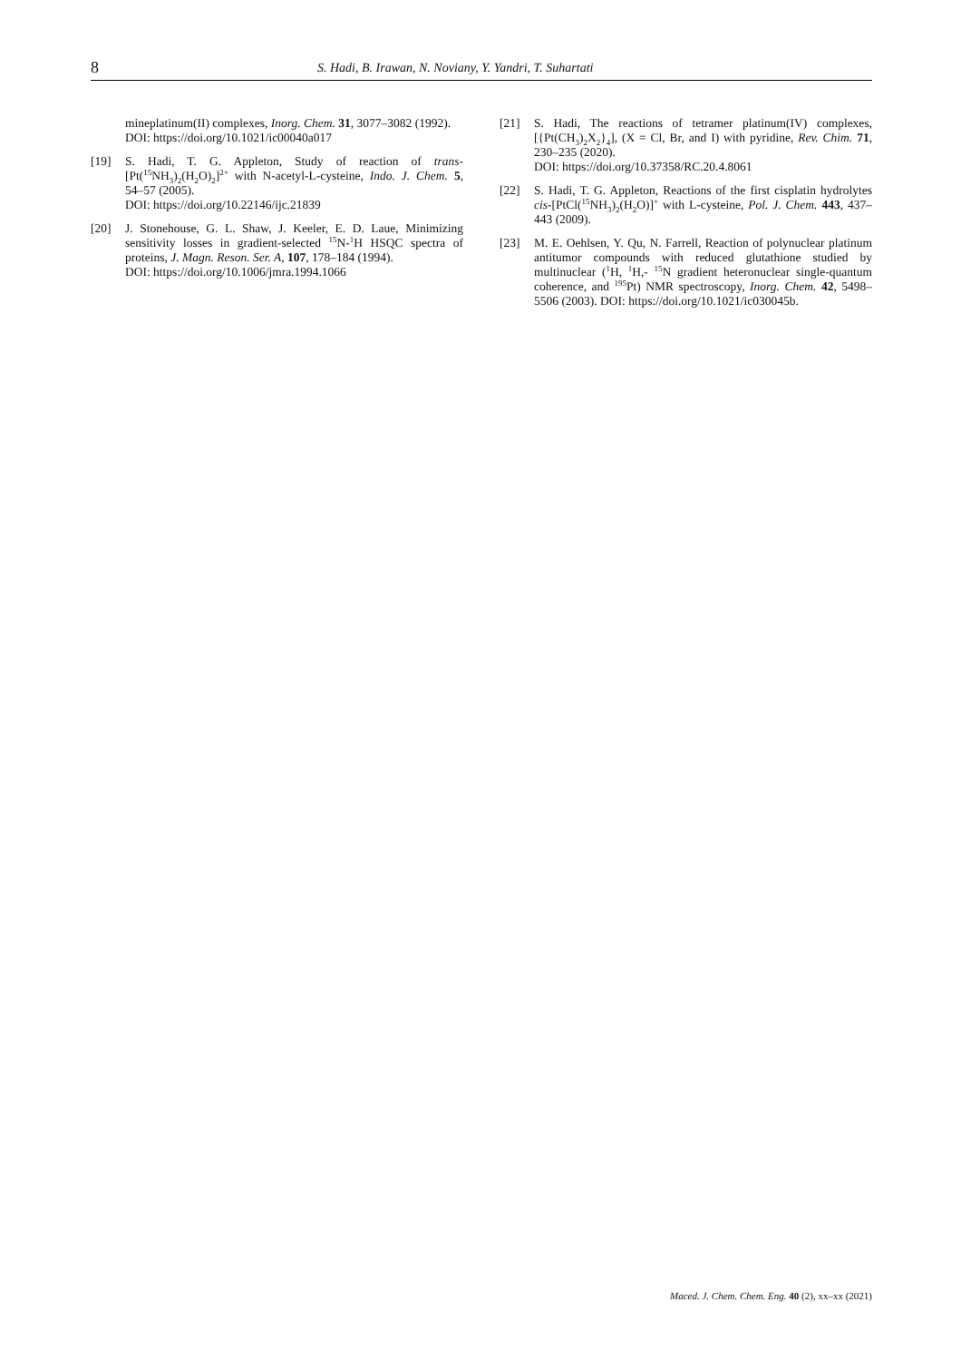8
S. Hadi, B. Irawan, N. Noviany, Y. Yandri, T. Suhartati
mineplatinum(II) complexes, Inorg. Chem. 31, 3077–3082 (1992).
DOI: https://doi.org/10.1021/ic00040a017
[19] S. Hadi, T. G. Appleton, Study of reaction of trans-[Pt(<sup>15</sup>NH<sub>3</sub>)<sub>2</sub>(H<sub>2</sub>O)<sub>2</sub>]<sup>2+</sup> with N-acetyl-L-cysteine, Indo. J. Chem. 5, 54–57 (2005).
DOI: https://doi.org/10.22146/ijc.21839
[20] J. Stonehouse, G. L. Shaw, J. Keeler, E. D. Laue, Minimizing sensitivity losses in gradient-selected <sup>15</sup>N-<sup>1</sup>H HSQC spectra of proteins, J. Magn. Reson. Ser. A, 107, 178–184 (1994).
DOI: https://doi.org/10.1006/jmra.1994.1066
[21] S. Hadi, The reactions of tetramer platinum(IV) complexes, [{Pt(CH<sub>3</sub>)<sub>2</sub>X<sub>2</sub>}<sub>4</sub>], (X = Cl, Br, and I) with pyridine, Rev. Chim. 71, 230–235 (2020).
DOI: https://doi.org/10.37358/RC.20.4.8061
[22] S. Hadi, T. G. Appleton, Reactions of the first cisplatin hydrolytes cis-[PtCl(<sup>15</sup>NH<sub>3</sub>)<sub>2</sub>(H<sub>2</sub>O)]<sup>+</sup> with L-cysteine, Pol. J. Chem. 443, 437–443 (2009).
[23] M. E. Oehlsen, Y. Qu, N. Farrell, Reaction of polynuclear platinum antitumor compounds with reduced glutathione studied by multinuclear (<sup>1</sup>H, <sup>1</sup>H,- <sup>15</sup>N gradient heteronuclear single-quantum coherence, and <sup>195</sup>Pt) NMR spectroscopy, Inorg. Chem. 42, 5498–5506 (2003). DOI: https://doi.org/10.1021/ic030045b.
Maced. J. Chem. Chem. Eng. 40 (2), xx–xx (2021)